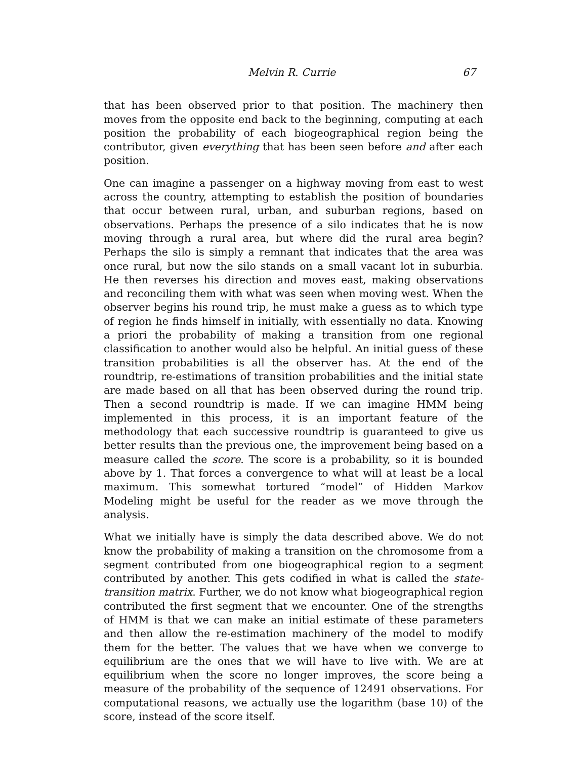Melvin R. Currie 67
that has been observed prior to that position. The machinery then moves from the opposite end back to the beginning, computing at each position the probability of each biogeographical region being the contributor, given everything that has been seen before and after each position.
One can imagine a passenger on a highway moving from east to west across the country, attempting to establish the position of boundaries that occur between rural, urban, and suburban regions, based on observations. Perhaps the presence of a silo indicates that he is now moving through a rural area, but where did the rural area begin? Perhaps the silo is simply a remnant that indicates that the area was once rural, but now the silo stands on a small vacant lot in suburbia. He then reverses his direction and moves east, making observations and reconciling them with what was seen when moving west. When the observer begins his round trip, he must make a guess as to which type of region he finds himself in initially, with essentially no data. Knowing a priori the probability of making a transition from one regional classification to another would also be helpful. An initial guess of these transition probabilities is all the observer has. At the end of the roundtrip, re-estimations of transition probabilities and the initial state are made based on all that has been observed during the round trip. Then a second roundtrip is made. If we can imagine HMM being implemented in this process, it is an important feature of the methodology that each successive roundtrip is guaranteed to give us better results than the previous one, the improvement being based on a measure called the score. The score is a probability, so it is bounded above by 1. That forces a convergence to what will at least be a local maximum. This somewhat tortured “model” of Hidden Markov Modeling might be useful for the reader as we move through the analysis.
What we initially have is simply the data described above. We do not know the probability of making a transition on the chromosome from a segment contributed from one biogeographical region to a segment contributed by another. This gets codified in what is called the state-transition matrix. Further, we do not know what biogeographical region contributed the first segment that we encounter. One of the strengths of HMM is that we can make an initial estimate of these parameters and then allow the re-estimation machinery of the model to modify them for the better. The values that we have when we converge to equilibrium are the ones that we will have to live with. We are at equilibrium when the score no longer improves, the score being a measure of the probability of the sequence of 12491 observations. For computational reasons, we actually use the logarithm (base 10) of the score, instead of the score itself.